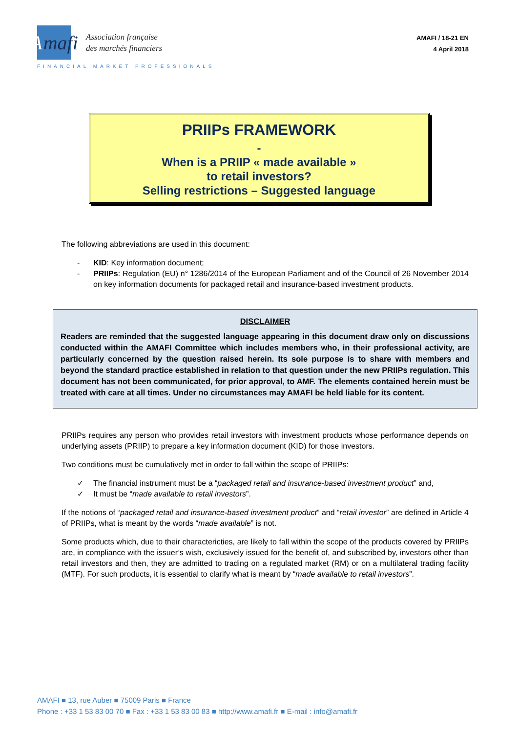A mafi
Association française
des marchés financiers
FINANCIAL MARKET PROFESSIONALS
AMAFI / 18-21 EN
4 April 2018
PRIIPs FRAMEWORK
-
When is a PRIIP « made available »
to retail investors?
Selling restrictions – Suggested language
The following abbreviations are used in this document:
- KID: Key information document;
- PRIIPs: Regulation (EU) n° 1286/2014 of the European Parliament and of the Council of 26 November 2014 on key information documents for packaged retail and insurance-based investment products.
DISCLAIMER
Readers are reminded that the suggested language appearing in this document draw only on discussions conducted within the AMAFI Committee which includes members who, in their professional activity, are particularly concerned by the question raised herein. Its sole purpose is to share with members and beyond the standard practice established in relation to that question under the new PRIIPs regulation. This document has not been communicated, for prior approval, to AMF. The elements contained herein must be treated with care at all times. Under no circumstances may AMAFI be held liable for its content.
PRIIPs requires any person who provides retail investors with investment products whose performance depends on underlying assets (PRIIP) to prepare a key information document (KID) for those investors.
Two conditions must be cumulatively met in order to fall within the scope of PRIIPs:
✓ The financial instrument must be a “packaged retail and insurance-based investment product” and,
✓ It must be “made available to retail investors”.
If the notions of “packaged retail and insurance-based investment product” and “retail investor” are defined in Article 4 of PRIIPs, what is meant by the words “made available” is not.
Some products which, due to their charactericties, are likely to fall within the scope of the products covered by PRIIPs are, in compliance with the issuer’s wish, exclusively issued for the benefit of, and subscribed by, investors other than retail investors and then, they are admitted to trading on a regulated market (RM) or on a multilateral trading facility (MTF). For such products, it is essential to clarify what is meant by “made available to retail investors”.
AMAFI ■ 13, rue Auber ■ 75009 Paris ■ France
Phone : +33 1 53 83 00 70 ■ Fax : +33 1 53 83 00 83 ■ http://www.amafi.fr ■ E-mail : info@amafi.fr